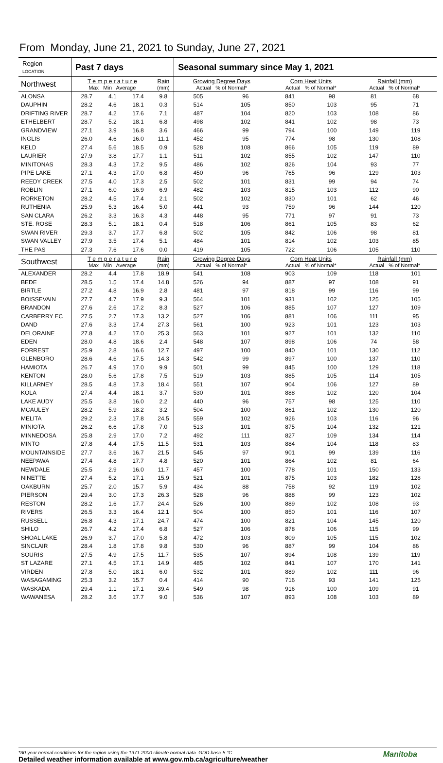From Monday, June 21, 2021 to Sunday, June 27, 2021
| Region LOCATION | Past 7 days | | | | Seasonal summary since May 1, 2021 | | | | | |
| --- | --- | --- | --- | --- | --- | --- | --- | --- | --- | --- |
| Northwest | T e m p e r a t u r e Max Min Average | | | Rain (mm) | Growing Degree Days Actual % of Normal* | | Corn Heat Units Actual % of Normal* | | Rainfall (mm) Actual % of Normal* | |
| ALONSA | 28.7 | 4.1 | 17.4 | 9.8 | 505 | 96 | 841 | 98 | 81 | 68 |
| DAUPHIN | 28.2 | 4.6 | 18.1 | 0.3 | 514 | 105 | 850 | 103 | 95 | 71 |
| DRIFTING RIVER | 28.7 | 4.2 | 17.6 | 7.1 | 487 | 104 | 820 | 103 | 108 | 86 |
| ETHELBERT | 28.7 | 5.2 | 18.1 | 6.8 | 498 | 102 | 841 | 102 | 98 | 73 |
| GRANDVIEW | 27.1 | 3.9 | 16.8 | 3.6 | 466 | 99 | 794 | 100 | 149 | 119 |
| INGLIS | 26.0 | 4.6 | 16.0 | 11.1 | 452 | 95 | 774 | 98 | 130 | 108 |
| KELD | 27.4 | 5.6 | 18.5 | 0.9 | 528 | 108 | 866 | 105 | 119 | 89 |
| LAURIER | 27.9 | 3.8 | 17.7 | 1.1 | 511 | 102 | 855 | 102 | 147 | 110 |
| MINITONAS | 28.3 | 4.3 | 17.2 | 9.5 | 486 | 102 | 826 | 104 | 93 | 77 |
| PIPE LAKE | 27.1 | 4.3 | 17.0 | 6.8 | 450 | 96 | 765 | 96 | 129 | 103 |
| REEDY CREEK | 27.5 | 4.0 | 17.3 | 2.5 | 502 | 101 | 831 | 99 | 94 | 74 |
| ROBLIN | 27.1 | 6.0 | 16.9 | 6.9 | 482 | 103 | 815 | 103 | 112 | 90 |
| RORKETON | 28.2 | 4.5 | 17.4 | 2.1 | 502 | 102 | 830 | 101 | 62 | 46 |
| RUTHENIA | 25.9 | 5.3 | 16.4 | 5.0 | 441 | 93 | 759 | 96 | 144 | 120 |
| SAN CLARA | 26.2 | 3.3 | 16.3 | 4.3 | 448 | 95 | 771 | 97 | 91 | 73 |
| STE. ROSE | 28.3 | 5.1 | 18.1 | 0.4 | 518 | 106 | 861 | 105 | 83 | 62 |
| SWAN RIVER | 29.3 | 3.7 | 17.7 | 6.8 | 502 | 105 | 842 | 106 | 98 | 81 |
| SWAN VALLEY | 27.9 | 3.5 | 17.4 | 5.1 | 484 | 101 | 814 | 102 | 103 | 85 |
| THE PAS | 27.3 | 7.6 | 17.6 | 0.0 | 419 | 105 | 722 | 106 | 105 | 110 |
| Southwest | T e m p e r a t u r e Max Min Average | | | Rain (mm) | Growing Degree Days Actual % of Normal* | | Corn Heat Units Actual % of Normal* | | Rainfall (mm) Actual % of Normal* | |
| ALEXANDER | 28.2 | 4.4 | 17.8 | 18.9 | 541 | 108 | 903 | 109 | 118 | 101 |
| BEDE | 28.5 | 1.5 | 17.4 | 14.8 | 526 | 94 | 887 | 97 | 108 | 91 |
| BIRTLE | 27.2 | 4.8 | 16.9 | 2.8 | 481 | 97 | 818 | 99 | 116 | 99 |
| BOISSEVAIN | 27.7 | 4.7 | 17.9 | 9.3 | 564 | 101 | 931 | 102 | 125 | 105 |
| BRANDON | 27.6 | 2.6 | 17.2 | 8.3 | 527 | 106 | 885 | 107 | 127 | 109 |
| CARBERRY EC | 27.5 | 2.7 | 17.3 | 13.2 | 527 | 106 | 881 | 106 | 111 | 95 |
| DAND | 27.6 | 3.3 | 17.4 | 27.3 | 561 | 100 | 923 | 101 | 123 | 103 |
| DELORAINE | 27.8 | 4.2 | 17.0 | 25.3 | 563 | 101 | 927 | 101 | 132 | 110 |
| EDEN | 28.0 | 4.8 | 18.6 | 2.4 | 548 | 107 | 898 | 106 | 74 | 58 |
| FORREST | 25.9 | 2.8 | 16.6 | 12.7 | 497 | 100 | 840 | 101 | 130 | 112 |
| GLENBORO | 28.6 | 4.6 | 17.5 | 14.3 | 542 | 99 | 897 | 100 | 137 | 110 |
| HAMIOTA | 26.7 | 4.9 | 17.0 | 9.9 | 501 | 99 | 845 | 100 | 129 | 118 |
| KENTON | 28.0 | 5.6 | 17.8 | 7.5 | 519 | 103 | 885 | 105 | 114 | 105 |
| KILLARNEY | 28.5 | 4.8 | 17.3 | 18.4 | 551 | 107 | 904 | 106 | 127 | 89 |
| KOLA | 27.4 | 4.4 | 18.1 | 3.7 | 530 | 101 | 888 | 102 | 120 | 104 |
| LAKE AUDY | 25.5 | 3.8 | 16.0 | 2.2 | 440 | 96 | 757 | 98 | 125 | 110 |
| MCAULEY | 28.2 | 5.9 | 18.2 | 3.2 | 504 | 100 | 861 | 102 | 130 | 120 |
| MELITA | 29.2 | 2.3 | 17.8 | 24.5 | 559 | 102 | 926 | 103 | 116 | 96 |
| MINIOTA | 26.2 | 6.6 | 17.8 | 7.0 | 513 | 101 | 875 | 104 | 132 | 121 |
| MINNEDOSA | 25.8 | 2.9 | 17.0 | 7.2 | 492 | 111 | 827 | 109 | 134 | 114 |
| MINTO | 27.8 | 4.4 | 17.5 | 11.5 | 531 | 103 | 884 | 104 | 118 | 83 |
| MOUNTAINSIDE | 27.7 | 3.6 | 16.7 | 21.5 | 545 | 97 | 901 | 99 | 139 | 116 |
| NEEPAWA | 27.4 | 4.8 | 17.7 | 4.8 | 520 | 101 | 864 | 102 | 81 | 64 |
| NEWDALE | 25.5 | 2.9 | 16.0 | 11.7 | 457 | 100 | 778 | 101 | 150 | 133 |
| NINETTE | 27.4 | 5.2 | 17.1 | 15.9 | 521 | 101 | 875 | 103 | 182 | 128 |
| OAKBURN | 25.7 | 2.0 | 15.7 | 5.9 | 434 | 88 | 758 | 92 | 119 | 102 |
| PIERSON | 29.4 | 3.0 | 17.3 | 26.3 | 528 | 96 | 888 | 99 | 123 | 102 |
| RESTON | 28.2 | 1.6 | 17.7 | 24.4 | 526 | 100 | 889 | 102 | 108 | 93 |
| RIVERS | 26.5 | 3.3 | 16.4 | 12.1 | 504 | 100 | 850 | 101 | 116 | 107 |
| RUSSELL | 26.8 | 4.3 | 17.1 | 24.7 | 474 | 100 | 821 | 104 | 145 | 120 |
| SHILO | 26.7 | 4.2 | 17.4 | 6.8 | 527 | 106 | 878 | 106 | 115 | 99 |
| SHOAL LAKE | 26.9 | 3.7 | 17.0 | 5.8 | 472 | 103 | 809 | 105 | 115 | 102 |
| SINCLAIR | 28.4 | 1.8 | 17.8 | 9.8 | 530 | 96 | 887 | 99 | 104 | 86 |
| SOURIS | 27.5 | 4.9 | 17.5 | 11.7 | 535 | 107 | 894 | 108 | 139 | 119 |
| ST LAZARE | 27.1 | 4.5 | 17.1 | 14.9 | 485 | 102 | 841 | 107 | 170 | 141 |
| VIRDEN | 27.8 | 5.0 | 18.1 | 6.0 | 532 | 101 | 889 | 102 | 111 | 96 |
| WASAGAMING | 25.3 | 3.2 | 15.7 | 0.4 | 414 | 90 | 716 | 93 | 141 | 125 |
| WASKADA | 29.4 | 1.1 | 17.1 | 39.4 | 549 | 98 | 916 | 100 | 109 | 91 |
| WAWANESA | 28.2 | 3.6 | 17.7 | 9.0 | 536 | 107 | 893 | 108 | 103 | 89 |
Manitoba *30-year normal conditions for the region using the 1971-2000 climate normal data. GDD base 5 °C
Detailed weather information available at www.gov.mb.ca/agriculture/weather